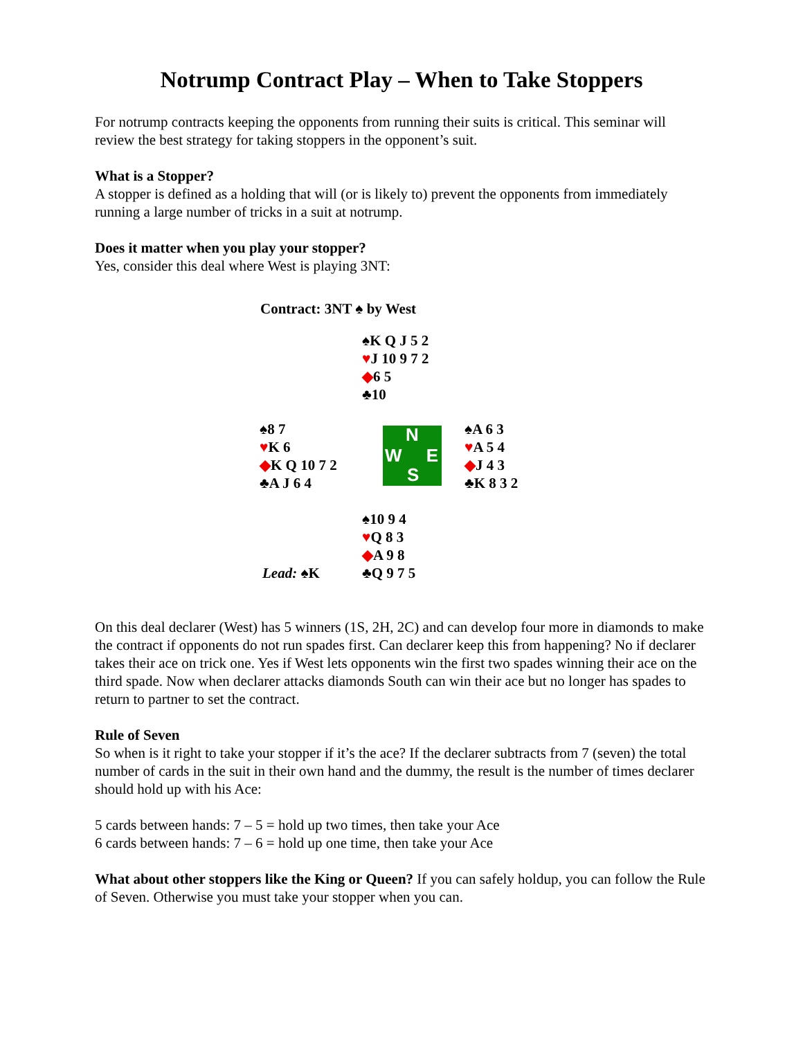Notrump Contract Play – When to Take Stoppers
For notrump contracts keeping the opponents from running their suits is critical. This seminar will review the best strategy for taking stoppers in the opponent’s suit.
What is a Stopper?
A stopper is defined as a holding that will (or is likely to) prevent the opponents from immediately running a large number of tricks in a suit at notrump.
Does it matter when you play your stopper?
Yes, consider this deal where West is playing 3NT:
| Contract: 3NT ♠ by West | | |
| | ♠K Q J 5 2 ♥ J 10 9 7 2 ◆ 6 5 ♣10 | |
| ♠8 7 ♥ K 6 ◆ K Q 10 7 2 ♣A J 6 4 | N W E S | ♠A 6 3 ♥ A 5 4 ◆ J 4 3 ♣K 8 3 2 |
| Lead: ♠K | ♠10 9 4 ♥ Q 8 3 ◆ A 9 8 ♣Q 9 7 5 | |
On this deal declarer (West) has 5 winners (1S, 2H, 2C) and can develop four more in diamonds to make the contract if opponents do not run spades first. Can declarer keep this from happening? No if declarer takes their ace on trick one. Yes if West lets opponents win the first two spades winning their ace on the third spade. Now when declarer attacks diamonds South can win their ace but no longer has spades to return to partner to set the contract.
Rule of Seven
So when is it right to take your stopper if it’s the ace? If the declarer subtracts from 7 (seven) the total number of cards in the suit in their own hand and the dummy, the result is the number of times declarer should hold up with his Ace:
5 cards between hands: 7 – 5 = hold up two times, then take your Ace
6 cards between hands: 7 – 6 = hold up one time, then take your Ace
What about other stoppers like the King or Queen? If you can safely holdup, you can follow the Rule of Seven. Otherwise you must take your stopper when you can.